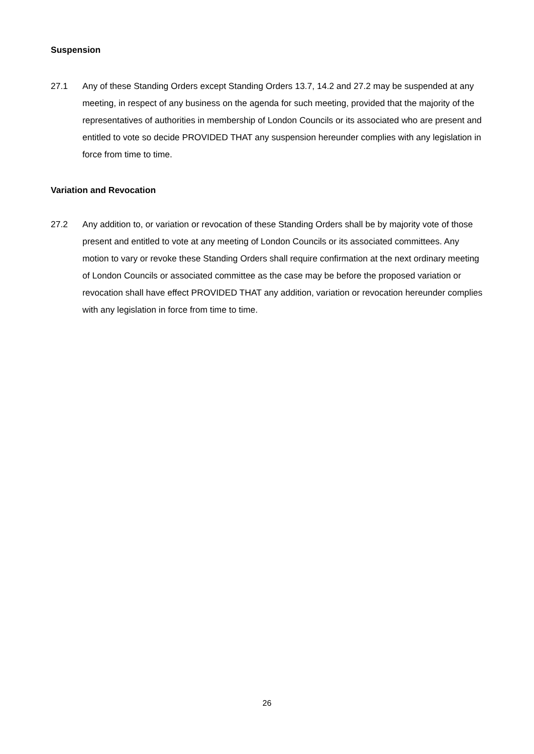Suspension
27.1 Any of these Standing Orders except Standing Orders 13.7, 14.2 and 27.2 may be suspended at any meeting, in respect of any business on the agenda for such meeting, provided that the majority of the representatives of authorities in membership of London Councils or its associated who are present and entitled to vote so decide PROVIDED THAT any suspension hereunder complies with any legislation in force from time to time.
Variation and Revocation
27.2 Any addition to, or variation or revocation of these Standing Orders shall be by majority vote of those present and entitled to vote at any meeting of London Councils or its associated committees. Any motion to vary or revoke these Standing Orders shall require confirmation at the next ordinary meeting of London Councils or associated committee as the case may be before the proposed variation or revocation shall have effect PROVIDED THAT any addition, variation or revocation hereunder complies with any legislation in force from time to time.
26